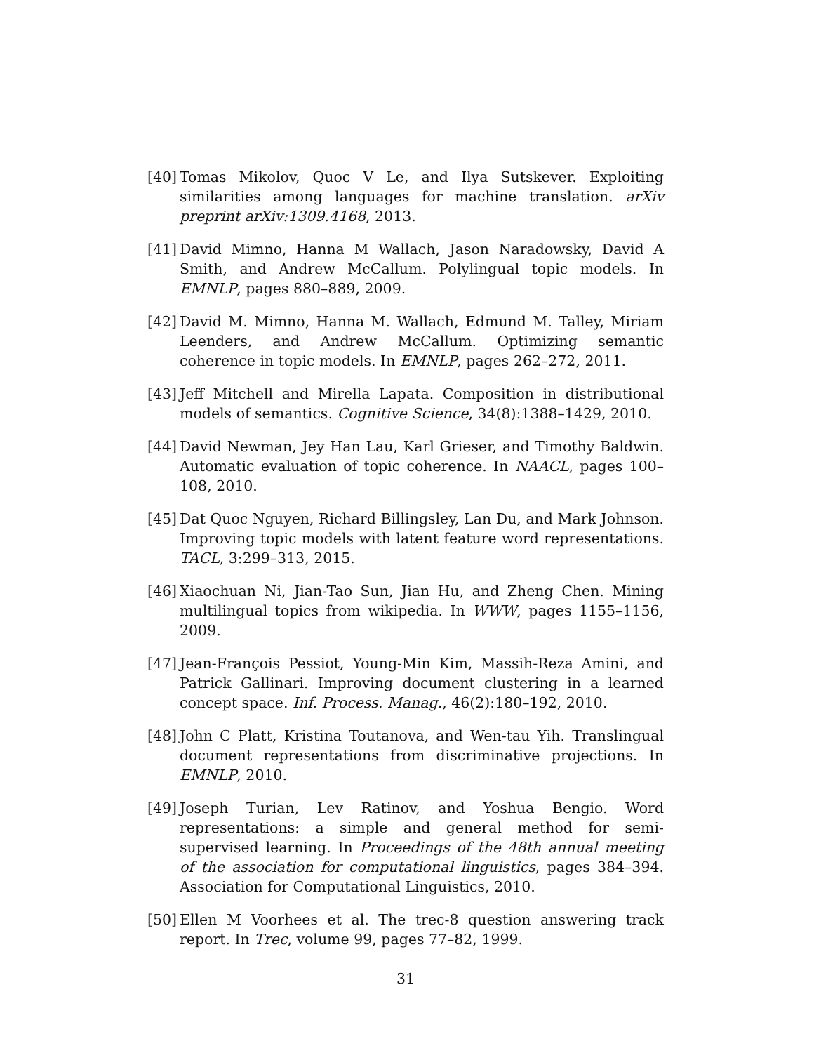[40] Tomas Mikolov, Quoc V Le, and Ilya Sutskever. Exploiting similarities among languages for machine translation. arXiv preprint arXiv:1309.4168, 2013.
[41] David Mimno, Hanna M Wallach, Jason Naradowsky, David A Smith, and Andrew McCallum. Polylingual topic models. In EMNLP, pages 880–889, 2009.
[42] David M. Mimno, Hanna M. Wallach, Edmund M. Talley, Miriam Leenders, and Andrew McCallum. Optimizing semantic coherence in topic models. In EMNLP, pages 262–272, 2011.
[43] Jeff Mitchell and Mirella Lapata. Composition in distributional models of semantics. Cognitive Science, 34(8):1388–1429, 2010.
[44] David Newman, Jey Han Lau, Karl Grieser, and Timothy Baldwin. Automatic evaluation of topic coherence. In NAACL, pages 100–108, 2010.
[45] Dat Quoc Nguyen, Richard Billingsley, Lan Du, and Mark Johnson. Improving topic models with latent feature word representations. TACL, 3:299–313, 2015.
[46] Xiaochuan Ni, Jian-Tao Sun, Jian Hu, and Zheng Chen. Mining multilingual topics from wikipedia. In WWW, pages 1155–1156, 2009.
[47] Jean-François Pessiot, Young-Min Kim, Massih-Reza Amini, and Patrick Gallinari. Improving document clustering in a learned concept space. Inf. Process. Manag., 46(2):180–192, 2010.
[48] John C Platt, Kristina Toutanova, and Wen-tau Yih. Translingual document representations from discriminative projections. In EMNLP, 2010.
[49] Joseph Turian, Lev Ratinov, and Yoshua Bengio. Word representations: a simple and general method for semi-supervised learning. In Proceedings of the 48th annual meeting of the association for computational linguistics, pages 384–394. Association for Computational Linguistics, 2010.
[50] Ellen M Voorhees et al. The trec-8 question answering track report. In Trec, volume 99, pages 77–82, 1999.
31